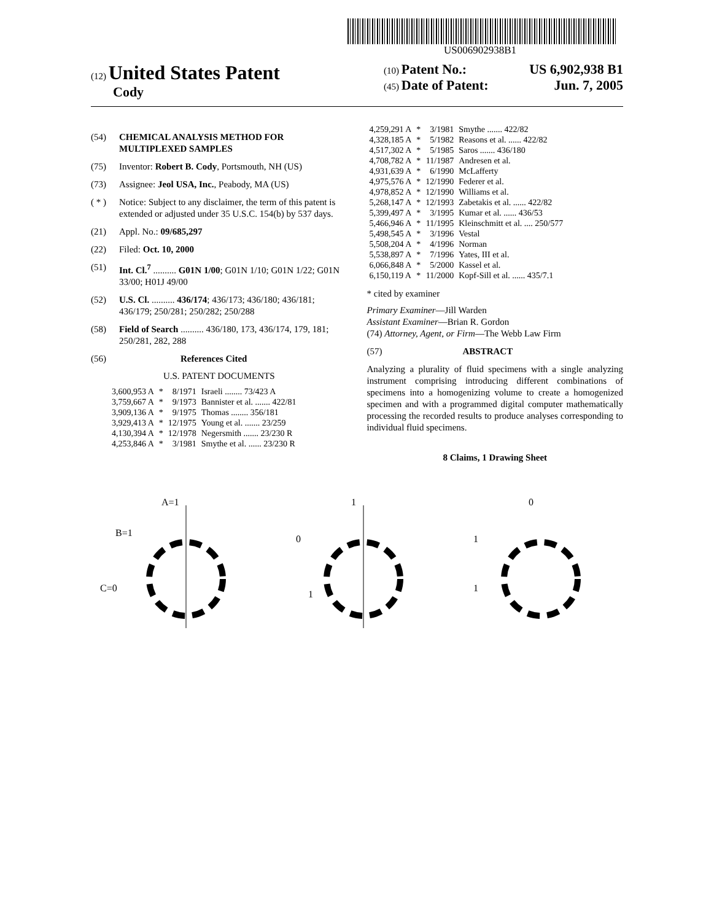US006902938B1
(12) United States Patent
Cody
(10) Patent No.: US 6,902,938 B1
(45) Date of Patent: Jun. 7, 2005
(54) CHEMICAL ANALYSIS METHOD FOR MULTIPLEXED SAMPLES
(75) Inventor: Robert B. Cody, Portsmouth, NH (US)
(73) Assignee: Jeol USA, Inc., Peabody, MA (US)
( * ) Notice: Subject to any disclaimer, the term of this patent is extended or adjusted under 35 U.S.C. 154(b) by 537 days.
(21) Appl. No.: 09/685,297
(22) Filed: Oct. 10, 2000
(51) Int. Cl.<sup>7</sup> .......... G01N 1/00; G01N 1/10; G01N 1/22; G01N 33/00; H01J 49/00
(52) U.S. Cl. .......... 436/174; 436/173; 436/180; 436/181; 436/179; 250/281; 250/282; 250/288
(58) Field of Search .......... 436/180, 173, 436/174, 179, 181; 250/281, 282, 288
(56) References Cited
U.S. PATENT DOCUMENTS
| 3,600,953 A | * | 8/1971 | Israeli ........ 73/423 A |
| 3,759,667 A | * | 9/1973 | Bannister et al. ....... 422/81 |
| 3,909,136 A | * | 9/1975 | Thomas ........ 356/181 |
| 3,929,413 A | * | 12/1975 | Young et al. ....... 23/259 |
| 4,130,394 A | * | 12/1978 | Negersmith ....... 23/230 R |
| 4,253,846 A | * | 3/1981 | Smythe et al. ...... 23/230 R |
| 4,259,291 A | * | 3/1981 | Smythe ....... 422/82 |
| 4,328,185 A | * | 5/1982 | Reasons et al. ...... 422/82 |
| 4,517,302 A | * | 5/1985 | Saros ....... 436/180 |
| 4,708,782 A | * | 11/1987 | Andresen et al. |
| 4,931,639 A | * | 6/1990 | McLafferty |
| 4,975,576 A | * | 12/1990 | Federer et al. |
| 4,978,852 A | * | 12/1990 | Williams et al. |
| 5,268,147 A | * | 12/1993 | Zabetakis et al. ...... 422/82 |
| 5,399,497 A | * | 3/1995 | Kumar et al. ...... 436/53 |
| 5,466,946 A | * | 11/1995 | Kleinschmitt et al. .... 250/577 |
| 5,498,545 A | * | 3/1996 | Vestal |
| 5,508,204 A | * | 4/1996 | Norman |
| 5,538,897 A | * | 7/1996 | Yates, III et al. |
| 6,066,848 A | * | 5/2000 | Kassel et al. |
| 6,150,119 A | * | 11/2000 | Kopf-Sill et al. ...... 435/7.1 |
* cited by examiner
Primary Examiner—Jill Warden
Assistant Examiner—Brian R. Gordon
(74) Attorney, Agent, or Firm—The Webb Law Firm
(57) ABSTRACT
Analyzing a plurality of fluid specimens with a single analyzing instrument comprising introducing different combinations of specimens into a homogenizing volume to create a homogenized specimen and with a programmed digital computer mathematically processing the recorded results to produce analyses corresponding to individual fluid specimens.
8 Claims, 1 Drawing Sheet
A=1
B=1
C=0
1
0
1
0
1
1